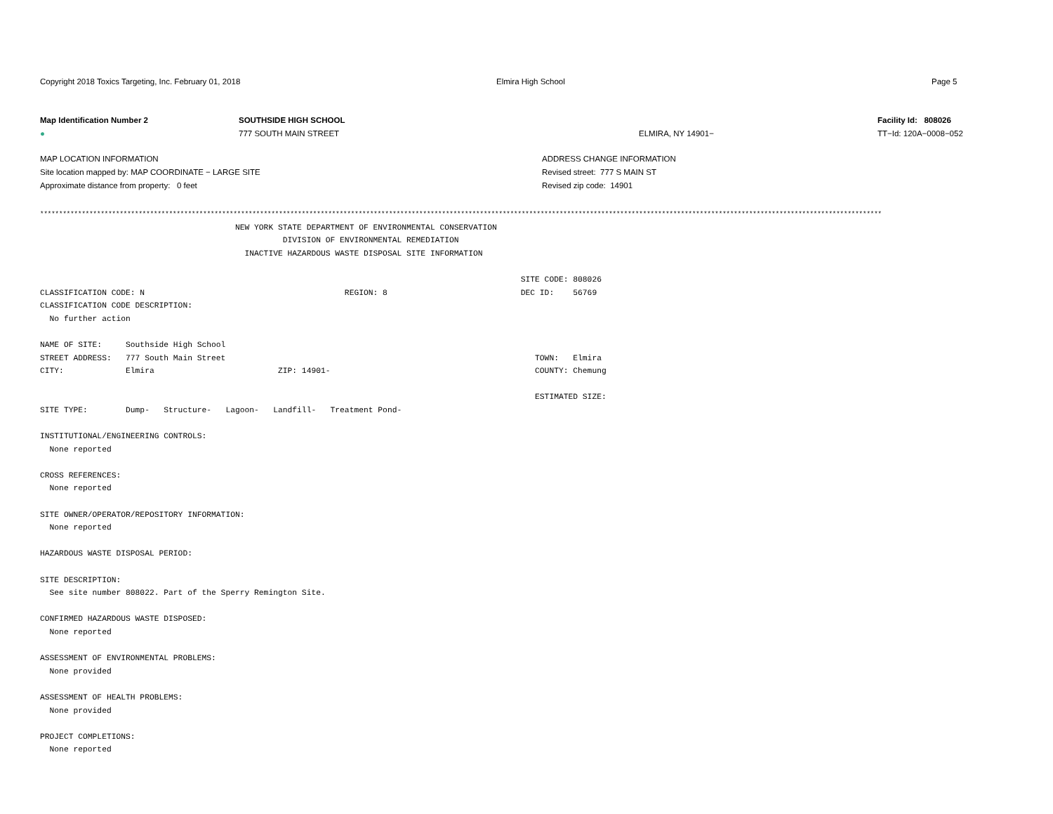Copyright 2018 Toxics Targeting, Inc. February 01, 2018 Elmira High School Page 5
Map Identification Number 2
●
SOUTHSIDE HIGH SCHOOL
777 SOUTH MAIN STREET
ELMIRA, NY 14901− Facility Id: 808026
TT−Id: 120A−0008−052
MAP LOCATION INFORMATION
Site location mapped by: MAP COORDINATE − LARGE SITE
Approximate distance from property: 0 feet
ADDRESS CHANGE INFORMATION
Revised street: 777 S MAIN ST
Revised zip code: 14901
******************************************************************************************************************************************************************************************************************************
NEW YORK STATE DEPARTMENT OF ENVIRONMENTAL CONSERVATION DIVISION OF ENVIRONMENTAL REMEDIATION INACTIVE HAZARDOUS WASTE DISPOSAL SITE INFORMATION SITE CODE: 808026 CLASSIFICATION CODE: N REGION: 8 DEC ID: 56769 CLASSIFICATION CODE DESCRIPTION: No further action NAME OF SITE: Southside High School STREET ADDRESS: 777 South Main Street TOWN: Elmira CITY: Elmira ZIP: 14901- COUNTY: Chemung ESTIMATED SIZE: SITE TYPE: Dump- Structure- Lagoon- Landfill- Treatment Pond- INSTITUTIONAL/ENGINEERING CONTROLS: None reported CROSS REFERENCES: None reported SITE OWNER/OPERATOR/REPOSITORY INFORMATION: None reported HAZARDOUS WASTE DISPOSAL PERIOD: SITE DESCRIPTION: See site number 808022. Part of the Sperry Remington Site. CONFIRMED HAZARDOUS WASTE DISPOSED: None reported ASSESSMENT OF ENVIRONMENTAL PROBLEMS: None provided ASSESSMENT OF HEALTH PROBLEMS: None provided PROJECT COMPLETIONS: None reported